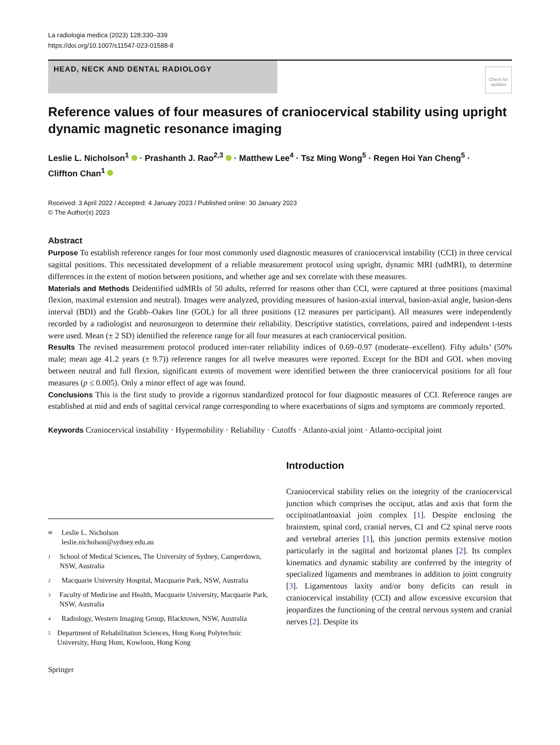La radiologia medica (2023) 128:330–339
https://doi.org/10.1007/s11547-023-01588-8
HEAD, NECK AND DENTAL RADIOLOGY
Check for updates
Reference values of four measures of craniocervical stability using upright dynamic magnetic resonance imaging
Leslie L. Nicholson<sup>1</sup> · Prashanth J. Rao<sup>2,3</sup> · Matthew Lee<sup>4</sup> · Tsz Ming Wong<sup>5</sup> · Regen Hoi Yan Cheng<sup>5</sup> ·
Cliffton Chan<sup>1</sup>
Received: 3 April 2022 / Accepted: 4 January 2023 / Published online: 30 January 2023
© The Author(s) 2023
Abstract
Purpose To establish reference ranges for four most commonly used diagnostic measures of craniocervical instability (CCI) in three cervical sagittal positions. This necessitated development of a reliable measurement protocol using upright, dynamic MRI (udMRI), to determine differences in the extent of motion between positions, and whether age and sex correlate with these measures.
Materials and Methods Deidentified udMRIs of 50 adults, referred for reasons other than CCI, were captured at three positions (maximal flexion, maximal extension and neutral). Images were analyzed, providing measures of basion-axial interval, basion-axial angle, basion-dens interval (BDI) and the Grabb–Oakes line (GOL) for all three positions (12 measures per participant). All measures were independently recorded by a radiologist and neurosurgeon to determine their reliability. Descriptive statistics, correlations, paired and independent t-tests were used. Mean (± 2 SD) identified the reference range for all four measures at each craniocervical position.
Results The revised measurement protocol produced inter-rater reliability indices of 0.69–0.97 (moderate–excellent). Fifty adults’ (50% male; mean age 41.2 years (± 9.7)) reference ranges for all twelve measures were reported. Except for the BDI and GOL when moving between neutral and full flexion, significant extents of movement were identified between the three craniocervical positions for all four measures (p ≤ 0.005). Only a minor effect of age was found.
Conclusions This is the first study to provide a rigorous standardized protocol for four diagnostic measures of CCI. Reference ranges are established at mid and ends of sagittal cervical range corresponding to where exacerbations of signs and symptoms are commonly reported.
Keywords Craniocervical instability · Hypermobility · Reliability · Cutoffs · Atlanto-axial joint · Atlanto-occipital joint
✉ Leslie L. Nicholson
leslie.nicholson@sydney.edu.au
1 School of Medical Sciences, The University of Sydney, Camperdown, NSW, Australia
2 Macquarie University Hospital, Macquarie Park, NSW, Australia
3 Faculty of Medicine and Health, Macquarie University, Macquarie Park, NSW, Australia
4 Radiology, Western Imaging Group, Blacktown, NSW, Australia
5 Department of Rehabilitation Sciences, Hong Kong Polytechnic University, Hung Hom, Kowloon, Hong Kong
Springer
Introduction
Craniocervical stability relies on the integrity of the craniocervical junction which comprises the occiput, atlas and axis that form the occipitoatlantoaxial joint complex [1]. Despite enclosing the brainstem, spinal cord, cranial nerves, C1 and C2 spinal nerve roots and vertebral arteries [1], this junction permits extensive motion particularly in the sagittal and horizontal planes [2]. Its complex kinematics and dynamic stability are conferred by the integrity of specialized ligaments and membranes in addition to joint congruity [3]. Ligamentous laxity and/or bony deficits can result in craniocervical instability (CCI) and allow excessive excursion that jeopardizes the functioning of the central nervous system and cranial nerves [2]. Despite its